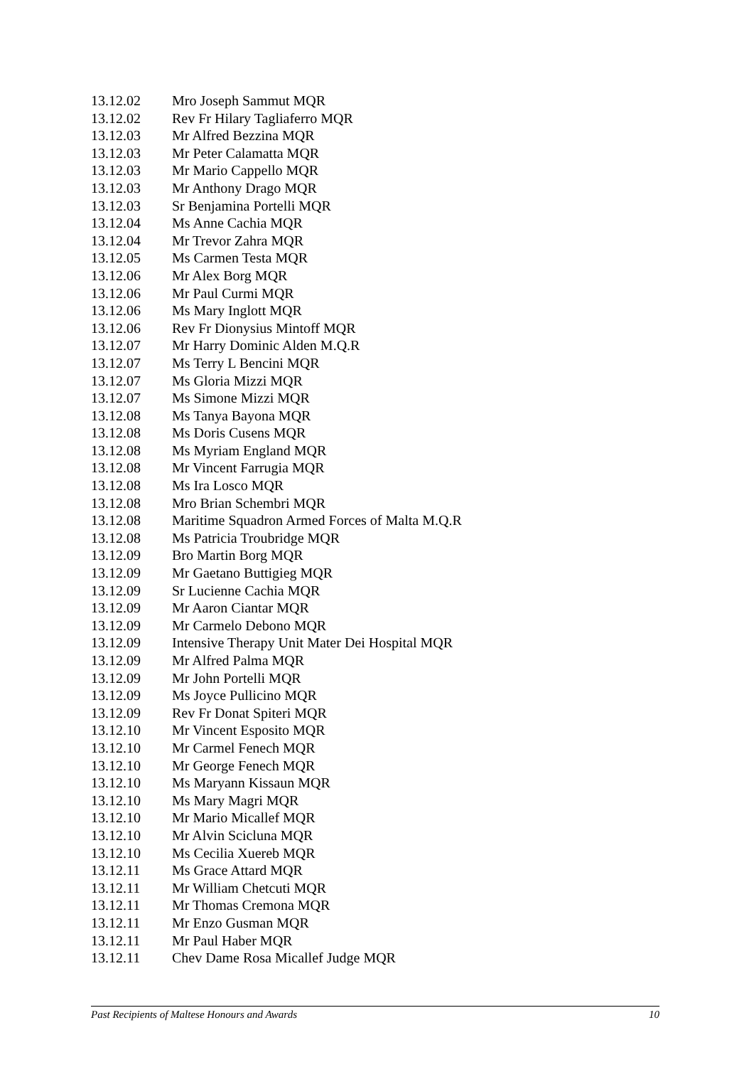| 13.12.02 | Mro Joseph Sammut MQR |
| 13.12.02 | Rev Fr Hilary Tagliaferro MQR |
| 13.12.03 | Mr Alfred Bezzina MQR |
| 13.12.03 | Mr Peter Calamatta MQR |
| 13.12.03 | Mr Mario Cappello MQR |
| 13.12.03 | Mr Anthony Drago MQR |
| 13.12.03 | Sr Benjamina Portelli MQR |
| 13.12.04 | Ms Anne Cachia MQR |
| 13.12.04 | Mr Trevor Zahra MQR |
| 13.12.05 | Ms Carmen Testa MQR |
| 13.12.06 | Mr Alex Borg MQR |
| 13.12.06 | Mr Paul Curmi MQR |
| 13.12.06 | Ms Mary Inglott MQR |
| 13.12.06 | Rev Fr Dionysius Mintoff MQR |
| 13.12.07 | Mr Harry Dominic Alden M.Q.R |
| 13.12.07 | Ms Terry L Bencini MQR |
| 13.12.07 | Ms Gloria Mizzi MQR |
| 13.12.07 | Ms Simone Mizzi MQR |
| 13.12.08 | Ms Tanya Bayona MQR |
| 13.12.08 | Ms Doris Cusens MQR |
| 13.12.08 | Ms Myriam England MQR |
| 13.12.08 | Mr Vincent Farrugia MQR |
| 13.12.08 | Ms Ira Losco MQR |
| 13.12.08 | Mro Brian Schembri MQR |
| 13.12.08 | Maritime Squadron Armed Forces of Malta M.Q.R |
| 13.12.08 | Ms Patricia Troubridge MQR |
| 13.12.09 | Bro Martin Borg MQR |
| 13.12.09 | Mr Gaetano Buttigieg MQR |
| 13.12.09 | Sr Lucienne Cachia MQR |
| 13.12.09 | Mr Aaron Ciantar MQR |
| 13.12.09 | Mr Carmelo Debono MQR |
| 13.12.09 | Intensive Therapy Unit Mater Dei Hospital MQR |
| 13.12.09 | Mr Alfred Palma MQR |
| 13.12.09 | Mr John Portelli MQR |
| 13.12.09 | Ms Joyce Pullicino MQR |
| 13.12.09 | Rev Fr Donat Spiteri MQR |
| 13.12.10 | Mr Vincent Esposito MQR |
| 13.12.10 | Mr Carmel Fenech MQR |
| 13.12.10 | Mr George Fenech MQR |
| 13.12.10 | Ms Maryann Kissaun MQR |
| 13.12.10 | Ms Mary Magri MQR |
| 13.12.10 | Mr Mario Micallef MQR |
| 13.12.10 | Mr Alvin Scicluna MQR |
| 13.12.10 | Ms Cecilia Xuereb MQR |
| 13.12.11 | Ms Grace Attard MQR |
| 13.12.11 | Mr William Chetcuti MQR |
| 13.12.11 | Mr Thomas Cremona MQR |
| 13.12.11 | Mr Enzo Gusman MQR |
| 13.12.11 | Mr Paul Haber MQR |
| 13.12.11 | Chev Dame Rosa Micallef Judge MQR |
Past Recipients of Maltese Honours and Awards 10